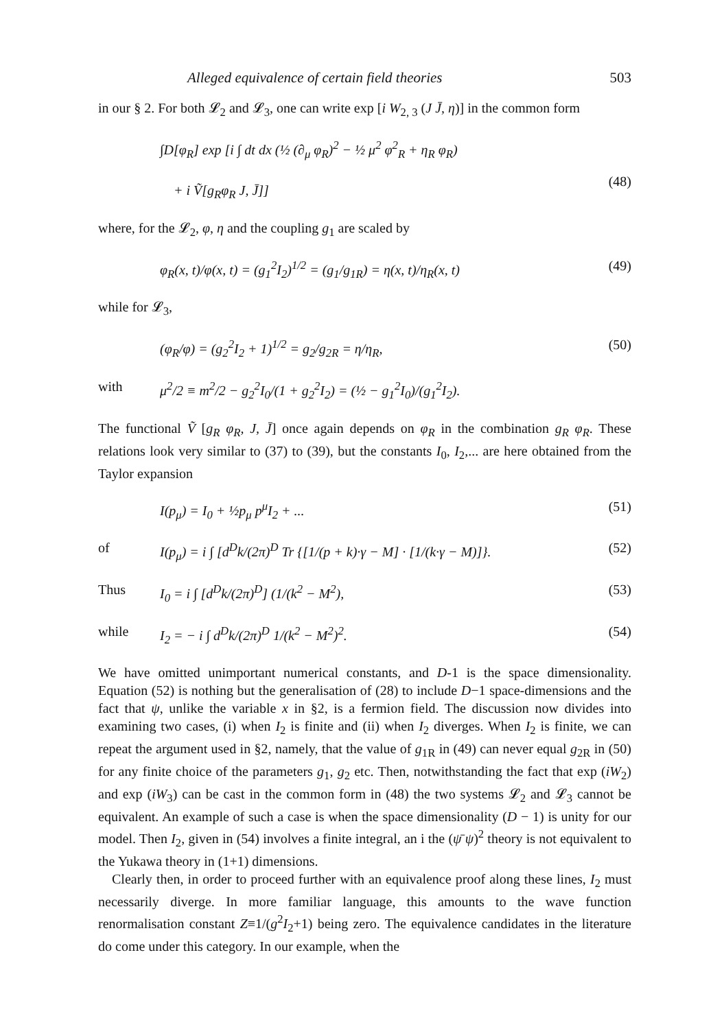Alleged equivalence of certain field theories 503
in our § 2. For both 𝓛<sub>2</sub> and 𝓛<sub>3</sub>, one can write exp [i W<sub>2, 3</sub> (J J̄, η)] in the common form
∫D[φ<sub>R</sub>] exp [i ∫ dt dx (½ (∂<sub>μ</sub> φ<sub>R</sub>)<sup>2</sup> − ½ μ<sup>2</sup> φ<sup>2</sup><sub>R</sub> + η<sub>R</sub> φ<sub>R</sub>)
+ i Ṽ[g<sub>R</sub>φ<sub>R</sub> J, J̄]]
(48)
where, for the 𝓛<sub>2</sub>, φ, η and the coupling g<sub>1</sub> are scaled by
φ<sub>R</sub>(x, t)/φ(x, t) = (g<sub>1</sub><sup>2</sup>I<sub>2</sub>)<sup>1/2</sup> = (g<sub>1</sub>/g<sub>1R</sub>) = η(x, t)/η<sub>R</sub>(x, t) (49)
while for 𝓛<sub>3</sub>,
(φ<sub>R</sub>/φ) = (g<sub>2</sub><sup>2</sup>I<sub>2</sub> + 1)<sup>1/2</sup> = g<sub>2</sub>/g<sub>2R</sub> = η/η<sub>R</sub>, (50)
with μ<sup>2</sup>/2 ≡ m<sup>2</sup>/2 − g<sub>2</sub><sup>2</sup>I<sub>0</sub>/(1 + g<sub>2</sub><sup>2</sup>I<sub>2</sub>) = (½ − g<sub>1</sub><sup>2</sup>I<sub>0</sub>)/(g<sub>1</sub><sup>2</sup>I<sub>2</sub>).
The functional Ṽ [g<sub>R</sub> φ<sub>R</sub>, J, J̄] once again depends on φ<sub>R</sub> in the combination g<sub>R</sub> φ<sub>R</sub>. These relations look very similar to (37) to (39), but the constants I<sub>0</sub>, I<sub>2</sub>,... are here obtained from the Taylor expansion
I(p<sub>μ</sub>) = I<sub>0</sub> + ½p<sub>μ</sub> p<sup>μ</sup>I<sub>2</sub> + ... (51)
of I(p<sub>μ</sub>) = i ∫ [d<sup>D</sup>k/(2π)<sup>D</sup> Tr {[1/(p + k)·γ − M] · [1/(k·γ − M)]}. (52)
Thus I<sub>0</sub> = i ∫ [d<sup>D</sup>k/(2π)<sup>D</sup>] (1/(k<sup>2</sup> − M<sup>2</sup>), (53)
while I<sub>2</sub> = − i ∫ d<sup>D</sup>k/(2π)<sup>D</sup> 1/(k<sup>2</sup> − M<sup>2</sup>)<sup>2</sup>. (54)
We have omitted unimportant numerical constants, and D-1 is the space dimensionality. Equation (52) is nothing but the generalisation of (28) to include D−1 space-dimensions and the fact that ψ, unlike the variable x in §2, is a fermion field. The discussion now divides into examining two cases, (i) when I<sub>2</sub> is finite and (ii) when I<sub>2</sub> diverges. When I<sub>2</sub> is finite, we can repeat the argument used in §2, namely, that the value of g<sub>1R</sub> in (49) can never equal g<sub>2R</sub> in (50) for any finite choice of the parameters g<sub>1</sub>, g<sub>2</sub> etc. Then, notwithstanding the fact that exp (iW<sub>2</sub>) and exp (iW<sub>3</sub>) can be cast in the common form in (48) the two systems 𝓛<sub>2</sub> and 𝓛<sub>3</sub> cannot be equivalent. An example of such a case is when the space dimensionality (D − 1) is unity for our model. Then I<sub>2</sub>, given in (54) involves a finite integral, an i the (ψ̄ ψ)<sup>2</sup> theory is not equivalent to the Yukawa theory in (1+1) dimensions.
Clearly then, in order to proceed further with an equivalence proof along these lines, I<sub>2</sub> must necessarily diverge. In more familiar language, this amounts to the wave function renormalisation constant Z≡1/(g<sup>2</sup>I<sub>2</sub>+1) being zero. The equivalence candidates in the literature do come under this category. In our example, when the